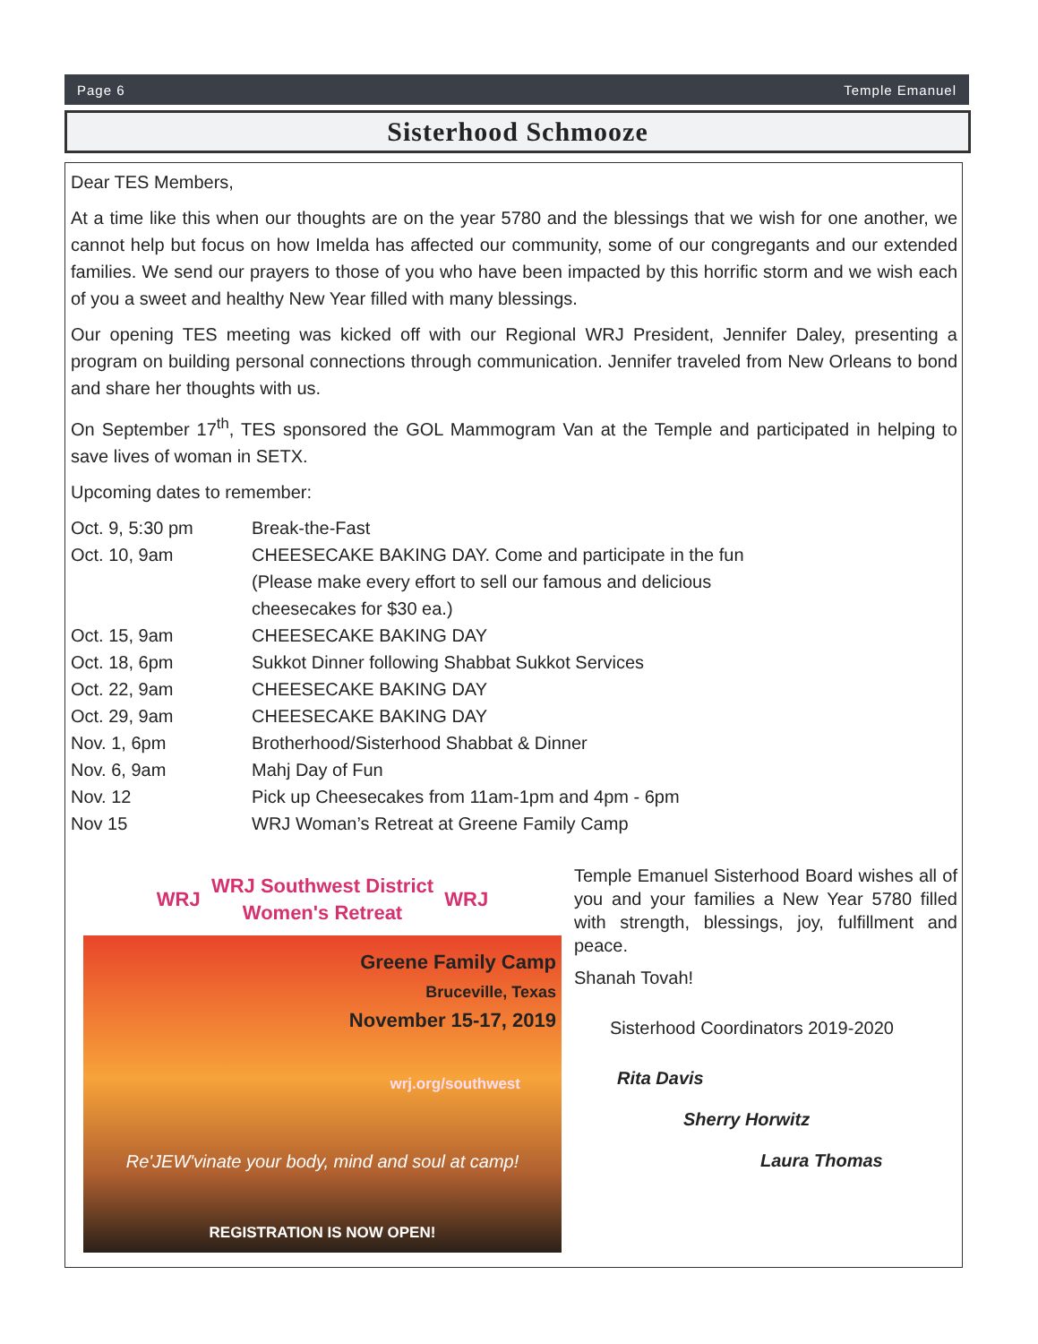Page 6 Temple Emanuel
Sisterhood Schmooze
Dear TES Members,
At a time like this when our thoughts are on the year 5780 and the blessings that we wish for one another, we cannot help but focus on how Imelda has affected our community, some of our congregants and our extended families. We send our prayers to those of you who have been impacted by this horrific storm and we wish each of you a sweet and healthy New Year filled with many blessings.
Our opening TES meeting was kicked off with our Regional WRJ President, Jennifer Daley, presenting a program on building personal connections through communication. Jennifer traveled from New Orleans to bond and share her thoughts with us.
On September 17<sup>th</sup>, TES sponsored the GOL Mammogram Van at the Temple and participated in helping to save lives of woman in SETX.
Upcoming dates to remember:
| Oct. 9, 5:30 pm | Break-the-Fast |
| Oct. 10, 9am | CHEESECAKE BAKING DAY. Come and participate in the fun (Please make every effort to sell our famous and delicious cheesecakes for $30 ea.) |
| Oct. 15, 9am | CHEESECAKE BAKING DAY |
| Oct. 18, 6pm | Sukkot Dinner following Shabbat Sukkot Services |
| Oct. 22, 9am | CHEESECAKE BAKING DAY |
| Oct. 29, 9am | CHEESECAKE BAKING DAY |
| Nov. 1, 6pm | Brotherhood/Sisterhood Shabbat & Dinner |
| Nov. 6, 9am | Mahj Day of Fun |
| Nov. 12 | Pick up Cheesecakes from 11am-1pm and 4pm - 6pm |
| Nov 15 | WRJ Woman’s Retreat at Greene Family Camp |
WRJ
WRJ Southwest District
Women's Retreat
WRJ
Greene Family Camp
Bruceville, Texas
November 15-17, 2019
wrj.org/southwest
Re'JEW'vinate your body, mind and soul at camp!
REGISTRATION IS NOW OPEN!
Temple Emanuel Sisterhood Board wishes all of you and your families a New Year 5780 filled with strength, blessings, joy, fulfillment and peace.
Shanah Tovah!
Sisterhood Coordinators 2019-2020
Rita Davis
Sherry Horwitz
Laura Thomas